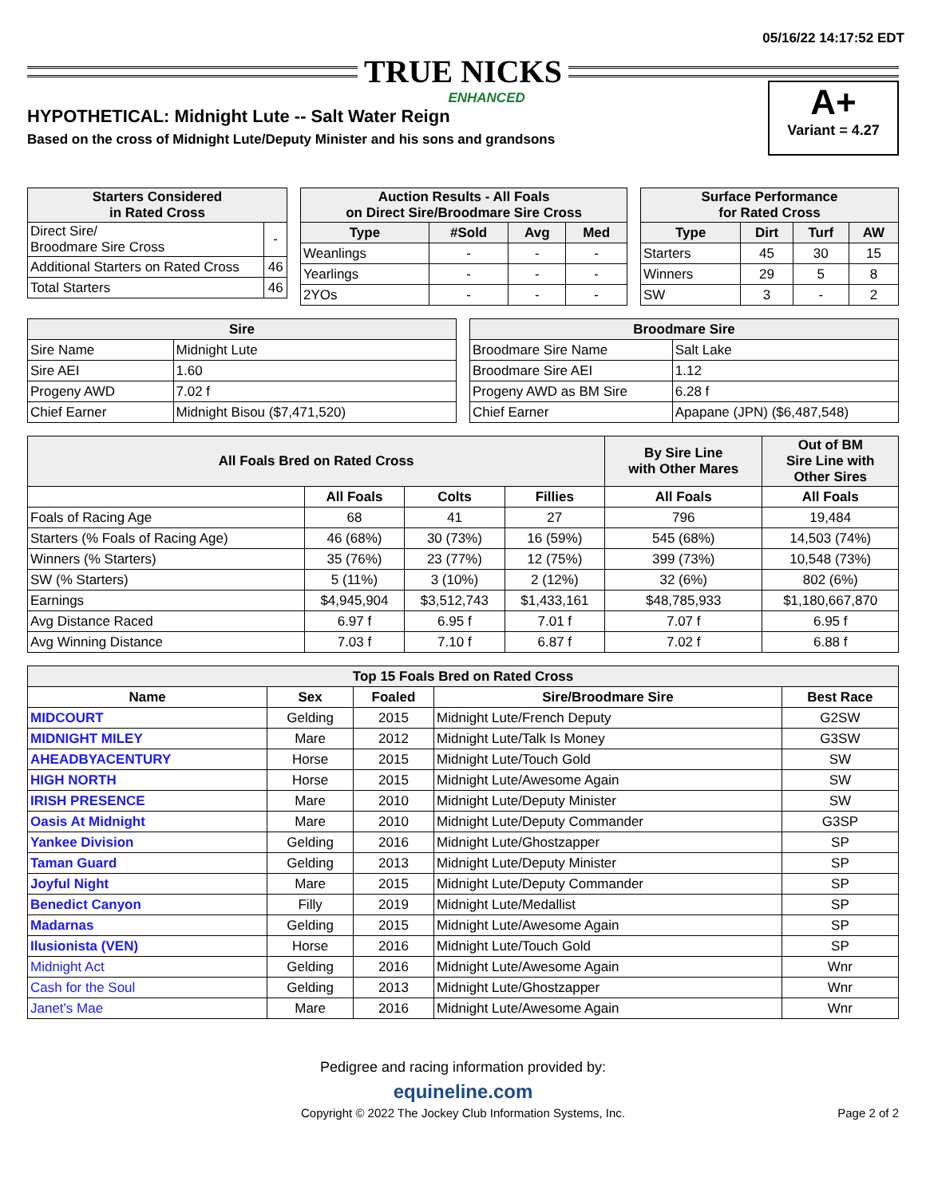05/16/22 14:17:52 EDT
TRUE NICKS
ENHANCED
HYPOTHETICAL: Midnight Lute -- Salt Water Reign
Based on the cross of Midnight Lute/Deputy Minister and his sons and grandsons
A+
Variant = 4.27
| Starters Considered in Rated Cross | |
| --- | --- |
| Direct Sire/ Broodmare Sire Cross | - |
| Additional Starters on Rated Cross | 46 |
| Total Starters | 46 |
| Auction Results - All Foals on Direct Sire/Broodmare Sire Cross | | | |
| --- | --- | --- | --- |
| Type | #Sold | Avg | Med |
| Weanlings | - | - | - |
| Yearlings | - | - | - |
| 2YOs | - | - | - |
| Surface Performance for Rated Cross | | | |
| --- | --- | --- | --- |
| Type | Dirt | Turf | AW |
| Starters | 45 | 30 | 15 |
| Winners | 29 | 5 | 8 |
| SW | 3 | - | 2 |
| Sire | |
| --- | --- |
| Sire Name | Midnight Lute |
| Sire AEI | 1.60 |
| Progeny AWD | 7.02 f |
| Chief Earner | Midnight Bisou ($7,471,520) |
| Broodmare Sire | |
| --- | --- |
| Broodmare Sire Name | Salt Lake |
| Broodmare Sire AEI | 1.12 |
| Progeny AWD as BM Sire | 6.28 f |
| Chief Earner | Apapane (JPN) ($6,487,548) |
| All Foals Bred on Rated Cross | | | | By Sire Line with Other Mares | Out of BM Sire Line with Other Sires |
| --- | --- | --- | --- | --- | --- |
| | All Foals | Colts | Fillies | All Foals | All Foals |
| Foals of Racing Age | 68 | 41 | 27 | 796 | 19,484 |
| Starters (% Foals of Racing Age) | 46 (68%) | 30 (73%) | 16 (59%) | 545 (68%) | 14,503 (74%) |
| Winners (% Starters) | 35 (76%) | 23 (77%) | 12 (75%) | 399 (73%) | 10,548 (73%) |
| SW (% Starters) | 5 (11%) | 3 (10%) | 2 (12%) | 32 (6%) | 802 (6%) |
| Earnings | $4,945,904 | $3,512,743 | $1,433,161 | $48,785,933 | $1,180,667,870 |
| Avg Distance Raced | 6.97 f | 6.95 f | 7.01 f | 7.07 f | 6.95 f |
| Avg Winning Distance | 7.03 f | 7.10 f | 6.87 f | 7.02 f | 6.88 f |
| Top 15 Foals Bred on Rated Cross | | | | |
| --- | --- | --- | --- | --- |
| Name | Sex | Foaled | Sire/Broodmare Sire | Best Race |
| MIDCOURT | Gelding | 2015 | Midnight Lute/French Deputy | G2SW |
| MIDNIGHT MILEY | Mare | 2012 | Midnight Lute/Talk Is Money | G3SW |
| AHEADBYACENTURY | Horse | 2015 | Midnight Lute/Touch Gold | SW |
| HIGH NORTH | Horse | 2015 | Midnight Lute/Awesome Again | SW |
| IRISH PRESENCE | Mare | 2010 | Midnight Lute/Deputy Minister | SW |
| Oasis At Midnight | Mare | 2010 | Midnight Lute/Deputy Commander | G3SP |
| Yankee Division | Gelding | 2016 | Midnight Lute/Ghostzapper | SP |
| Taman Guard | Gelding | 2013 | Midnight Lute/Deputy Minister | SP |
| Joyful Night | Mare | 2015 | Midnight Lute/Deputy Commander | SP |
| Benedict Canyon | Filly | 2019 | Midnight Lute/Medallist | SP |
| Madarnas | Gelding | 2015 | Midnight Lute/Awesome Again | SP |
| Ilusionista (VEN) | Horse | 2016 | Midnight Lute/Touch Gold | SP |
| Midnight Act | Gelding | 2016 | Midnight Lute/Awesome Again | Wnr |
| Cash for the Soul | Gelding | 2013 | Midnight Lute/Ghostzapper | Wnr |
| Janet's Mae | Mare | 2016 | Midnight Lute/Awesome Again | Wnr |
Pedigree and racing information provided by:
equineline.com
Copyright © 2022 The Jockey Club Information Systems, Inc. Page 2 of 2